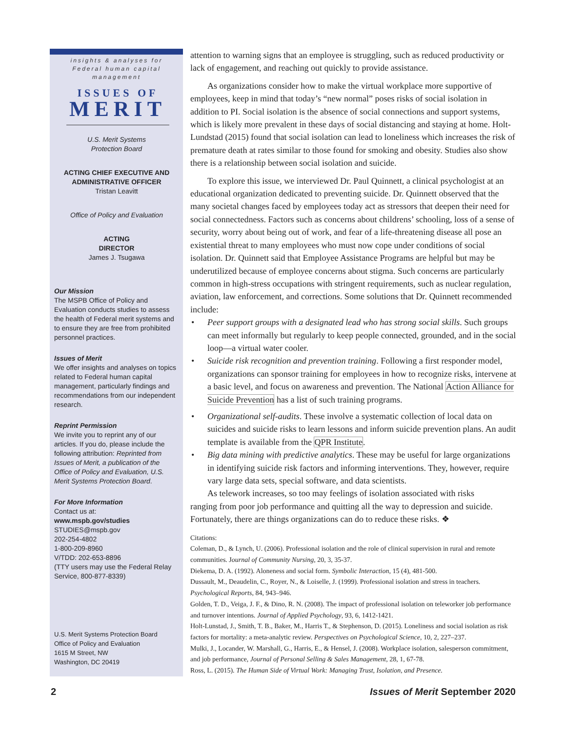insights & analyses for Federal human capital management
ISSUES OF
MERIT
U.S. Merit Systems
Protection Board
ACTING CHIEF EXECUTIVE AND ADMINISTRATIVE OFFICER
Tristan Leavitt
Office of Policy and Evaluation
ACTING
DIRECTOR
James J. Tsugawa
Our Mission
The MSPB Office of Policy and Evaluation conducts studies to assess the health of Federal merit systems and to ensure they are free from prohibited personnel practices.
Issues of Merit
We offer insights and analyses on topics related to Federal human capital management, particularly findings and recommendations from our independent research.
Reprint Permission
We invite you to reprint any of our articles. If you do, please include the following attribution: Reprinted from Issues of Merit, a publication of the Office of Policy and Evaluation, U.S. Merit Systems Protection Board.
For More Information
Contact us at:
www.mspb.gov/studies
STUDIES@mspb.gov
202-254-4802
1-800-209-8960
V/TDD: 202-653-8896
(TTY users may use the Federal Relay Service, 800-877-8339)
U.S. Merit Systems Protection Board
Office of Policy and Evaluation
1615 M Street, NW
Washington, DC 20419
attention to warning signs that an employee is struggling, such as reduced productivity or lack of engagement, and reaching out quickly to provide assistance.
As organizations consider how to make the virtual workplace more supportive of employees, keep in mind that today’s “new normal” poses risks of social isolation in addition to PI. Social isolation is the absence of social connections and support systems, which is likely more prevalent in these days of social distancing and staying at home. Holt-Lundstad (2015) found that social isolation can lead to loneliness which increases the risk of premature death at rates similar to those found for smoking and obesity. Studies also show there is a relationship between social isolation and suicide.
To explore this issue, we interviewed Dr. Paul Quinnett, a clinical psychologist at an educational organization dedicated to preventing suicide. Dr. Quinnett observed that the many societal changes faced by employees today act as stressors that deepen their need for social connectedness. Factors such as concerns about childrens’ schooling, loss of a sense of security, worry about being out of work, and fear of a life-threatening disease all pose an existential threat to many employees who must now cope under conditions of social isolation. Dr. Quinnett said that Employee Assistance Programs are helpful but may be underutilized because of employee concerns about stigma. Such concerns are particularly common in high-stress occupations with stringent requirements, such as nuclear regulation, aviation, law enforcement, and corrections. Some solutions that Dr. Quinnett recommended include:
• Peer support groups with a designated lead who has strong social skills. Such groups can meet informally but regularly to keep people connected, grounded, and in the social loop—a virtual water cooler.
• Suicide risk recognition and prevention training. Following a first responder model, organizations can sponsor training for employees in how to recognize risks, intervene at a basic level, and focus on awareness and prevention. The National Action Alliance for Suicide Prevention has a list of such training programs.
• Organizational self-audits. These involve a systematic collection of local data on suicides and suicide risks to learn lessons and inform suicide prevention plans. An audit template is available from the QPR Institute.
• Big data mining with predictive analytics. These may be useful for large organizations in identifying suicide risk factors and informing interventions. They, however, require vary large data sets, special software, and data scientists.
As telework increases, so too may feelings of isolation associated with risks
ranging from poor job performance and quitting all the way to depression and suicide. Fortunately, there are things organizations can do to reduce these risks. ❖
Citations:
Coleman, D., & Lynch, U. (2006). Professional isolation and the role of clinical supervision in rural and remote communities. Journal of Community Nursing, 20, 3, 35-37.
Diekema, D. A. (1992). Aloneness and social form. Symbolic Interaction, 15 (4), 481-500.
Dussault, M., Deaudelin, C., Royer, N., & Loiselle, J. (1999). Professional isolation and stress in teachers. Psychological Reports, 84, 943–946.
Golden, T. D., Veiga, J. F., & Dino, R. N. (2008). The impact of professional isolation on teleworker job performance and turnover intentions. Journal of Applied Psychology, 93, 6, 1412-1421.
Holt-Lunstad, J., Smith, T. B., Baker, M., Harris T., & Stephenson, D. (2015). Loneliness and social isolation as risk factors for mortality: a meta-analytic review. Perspectives on Psychological Science, 10, 2, 227–237.
Mulki, J., Locander, W. Marshall, G., Harris, E., & Hensel, J. (2008). Workplace isolation, salesperson commitment, and job performance, Journal of Personal Selling & Sales Management, 28, 1, 67-78.
Ross, L. (2015). The Human Side of Virtual Work: Managing Trust, Isolation, and Presence.
2 Issues of Merit September 2020